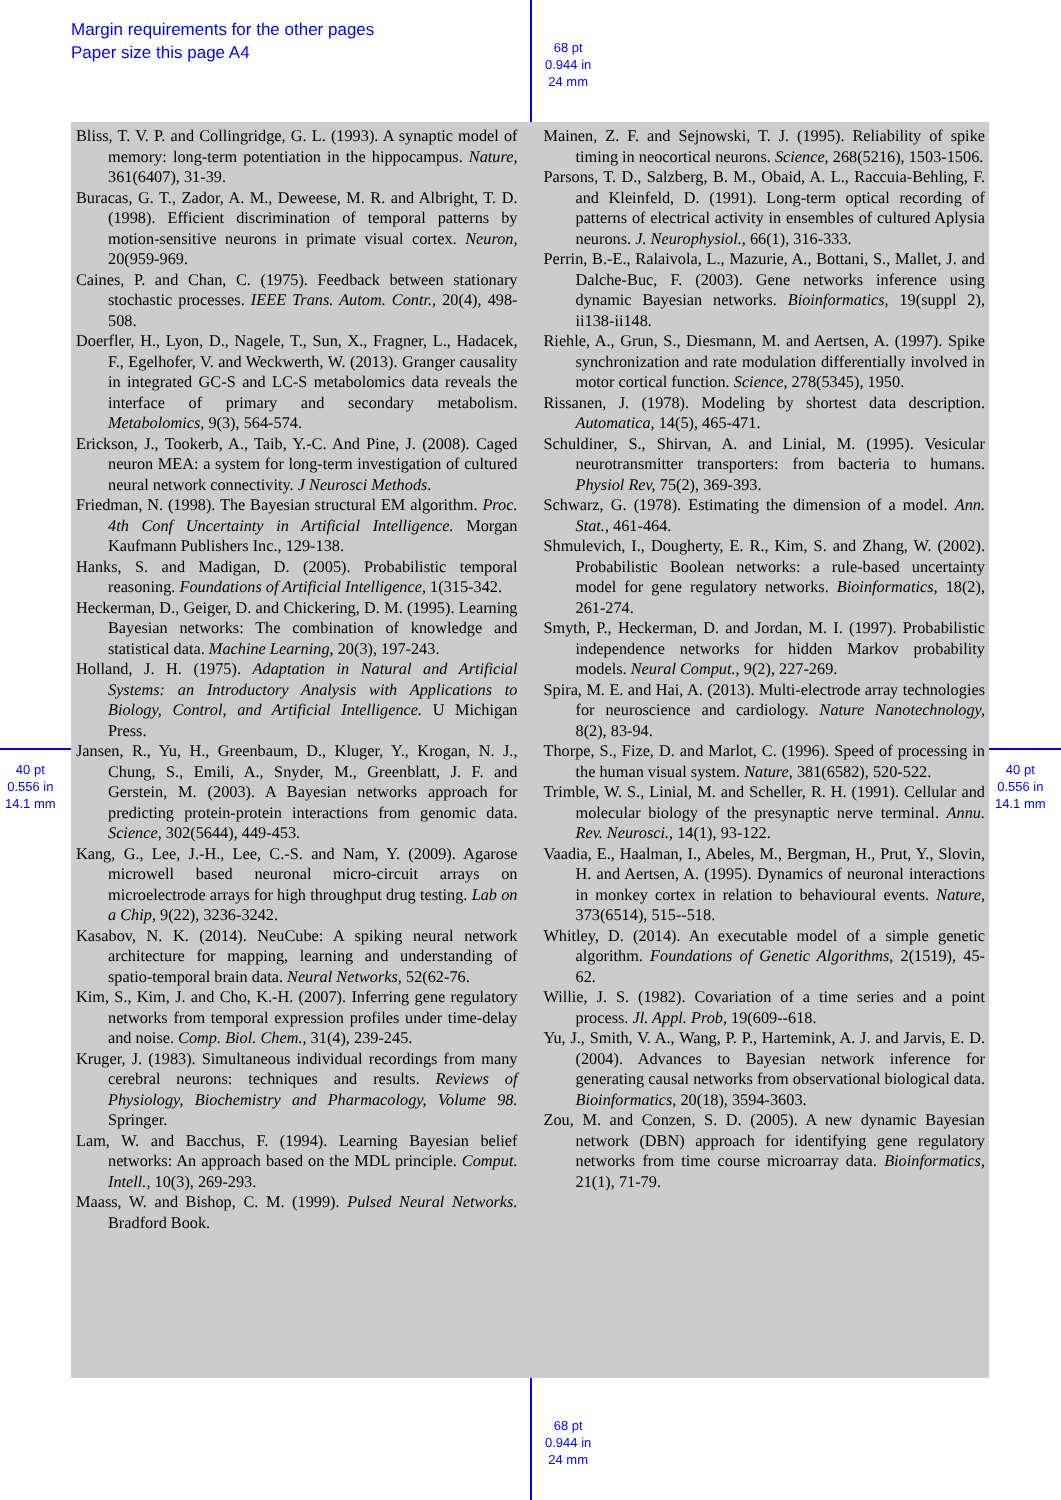Margin requirements for the other pages
Paper size this page A4
68 pt
0.944 in
24 mm
68 pt
0.944 in
24 mm
40 pt
0.556 in
14.1 mm
40 pt
0.556 in
14.1 mm
Bliss, T. V. P. and Collingridge, G. L. (1993). A synaptic model of memory: long-term potentiation in the hippocampus. Nature, 361(6407), 31-39.
Buracas, G. T., Zador, A. M., Deweese, M. R. and Albright, T. D. (1998). Efficient discrimination of temporal patterns by motion-sensitive neurons in primate visual cortex. Neuron, 20(959-969.
Caines, P. and Chan, C. (1975). Feedback between stationary stochastic processes. IEEE Trans. Autom. Contr., 20(4), 498-508.
Doerfler, H., Lyon, D., Nagele, T., Sun, X., Fragner, L., Hadacek, F., Egelhofer, V. and Weckwerth, W. (2013). Granger causality in integrated GC-S and LC-S metabolomics data reveals the interface of primary and secondary metabolism. Metabolomics, 9(3), 564-574.
Erickson, J., Tookerb, A., Taib, Y.-C. And Pine, J. (2008). Caged neuron MEA: a system for long-term investigation of cultured neural network connectivity. J Neurosci Methods.
Friedman, N. (1998). The Bayesian structural EM algorithm. Proc. 4th Conf Uncertainty in Artificial Intelligence. Morgan Kaufmann Publishers Inc., 129-138.
Hanks, S. and Madigan, D. (2005). Probabilistic temporal reasoning. Foundations of Artificial Intelligence, 1(315-342.
Heckerman, D., Geiger, D. and Chickering, D. M. (1995). Learning Bayesian networks: The combination of knowledge and statistical data. Machine Learning, 20(3), 197-243.
Holland, J. H. (1975). Adaptation in Natural and Artificial Systems: an Introductory Analysis with Applications to Biology, Control, and Artificial Intelligence. U Michigan Press.
Jansen, R., Yu, H., Greenbaum, D., Kluger, Y., Krogan, N. J., Chung, S., Emili, A., Snyder, M., Greenblatt, J. F. and Gerstein, M. (2003). A Bayesian networks approach for predicting protein-protein interactions from genomic data. Science, 302(5644), 449-453.
Kang, G., Lee, J.-H., Lee, C.-S. and Nam, Y. (2009). Agarose microwell based neuronal micro-circuit arrays on microelectrode arrays for high throughput drug testing. Lab on a Chip, 9(22), 3236-3242.
Kasabov, N. K. (2014). NeuCube: A spiking neural network architecture for mapping, learning and understanding of spatio-temporal brain data. Neural Networks, 52(62-76.
Kim, S., Kim, J. and Cho, K.-H. (2007). Inferring gene regulatory networks from temporal expression profiles under time-delay and noise. Comp. Biol. Chem., 31(4), 239-245.
Kruger, J. (1983). Simultaneous individual recordings from many cerebral neurons: techniques and results. Reviews of Physiology, Biochemistry and Pharmacology, Volume 98. Springer.
Lam, W. and Bacchus, F. (1994). Learning Bayesian belief networks: An approach based on the MDL principle. Comput. Intell., 10(3), 269-293.
Maass, W. and Bishop, C. M. (1999). Pulsed Neural Networks. Bradford Book.
Mainen, Z. F. and Sejnowski, T. J. (1995). Reliability of spike timing in neocortical neurons. Science, 268(5216), 1503-1506.
Parsons, T. D., Salzberg, B. M., Obaid, A. L., Raccuia-Behling, F. and Kleinfeld, D. (1991). Long-term optical recording of patterns of electrical activity in ensembles of cultured Aplysia neurons. J. Neurophysiol., 66(1), 316-333.
Perrin, B.-E., Ralaivola, L., Mazurie, A., Bottani, S., Mallet, J. and Dalche-Buc, F. (2003). Gene networks inference using dynamic Bayesian networks. Bioinformatics, 19(suppl 2), ii138-ii148.
Riehle, A., Grun, S., Diesmann, M. and Aertsen, A. (1997). Spike synchronization and rate modulation differentially involved in motor cortical function. Science, 278(5345), 1950.
Rissanen, J. (1978). Modeling by shortest data description. Automatica, 14(5), 465-471.
Schuldiner, S., Shirvan, A. and Linial, M. (1995). Vesicular neurotransmitter transporters: from bacteria to humans. Physiol Rev, 75(2), 369-393.
Schwarz, G. (1978). Estimating the dimension of a model. Ann. Stat., 461-464.
Shmulevich, I., Dougherty, E. R., Kim, S. and Zhang, W. (2002). Probabilistic Boolean networks: a rule-based uncertainty model for gene regulatory networks. Bioinformatics, 18(2), 261-274.
Smyth, P., Heckerman, D. and Jordan, M. I. (1997). Probabilistic independence networks for hidden Markov probability models. Neural Comput., 9(2), 227-269.
Spira, M. E. and Hai, A. (2013). Multi-electrode array technologies for neuroscience and cardiology. Nature Nanotechnology, 8(2), 83-94.
Thorpe, S., Fize, D. and Marlot, C. (1996). Speed of processing in the human visual system. Nature, 381(6582), 520-522.
Trimble, W. S., Linial, M. and Scheller, R. H. (1991). Cellular and molecular biology of the presynaptic nerve terminal. Annu. Rev. Neurosci., 14(1), 93-122.
Vaadia, E., Haalman, I., Abeles, M., Bergman, H., Prut, Y., Slovin, H. and Aertsen, A. (1995). Dynamics of neuronal interactions in monkey cortex in relation to behavioural events. Nature, 373(6514), 515--518.
Whitley, D. (2014). An executable model of a simple genetic algorithm. Foundations of Genetic Algorithms, 2(1519), 45-62.
Willie, J. S. (1982). Covariation of a time series and a point process. Jl. Appl. Prob, 19(609--618.
Yu, J., Smith, V. A., Wang, P. P., Hartemink, A. J. and Jarvis, E. D. (2004). Advances to Bayesian network inference for generating causal networks from observational biological data. Bioinformatics, 20(18), 3594-3603.
Zou, M. and Conzen, S. D. (2005). A new dynamic Bayesian network (DBN) approach for identifying gene regulatory networks from time course microarray data. Bioinformatics, 21(1), 71-79.